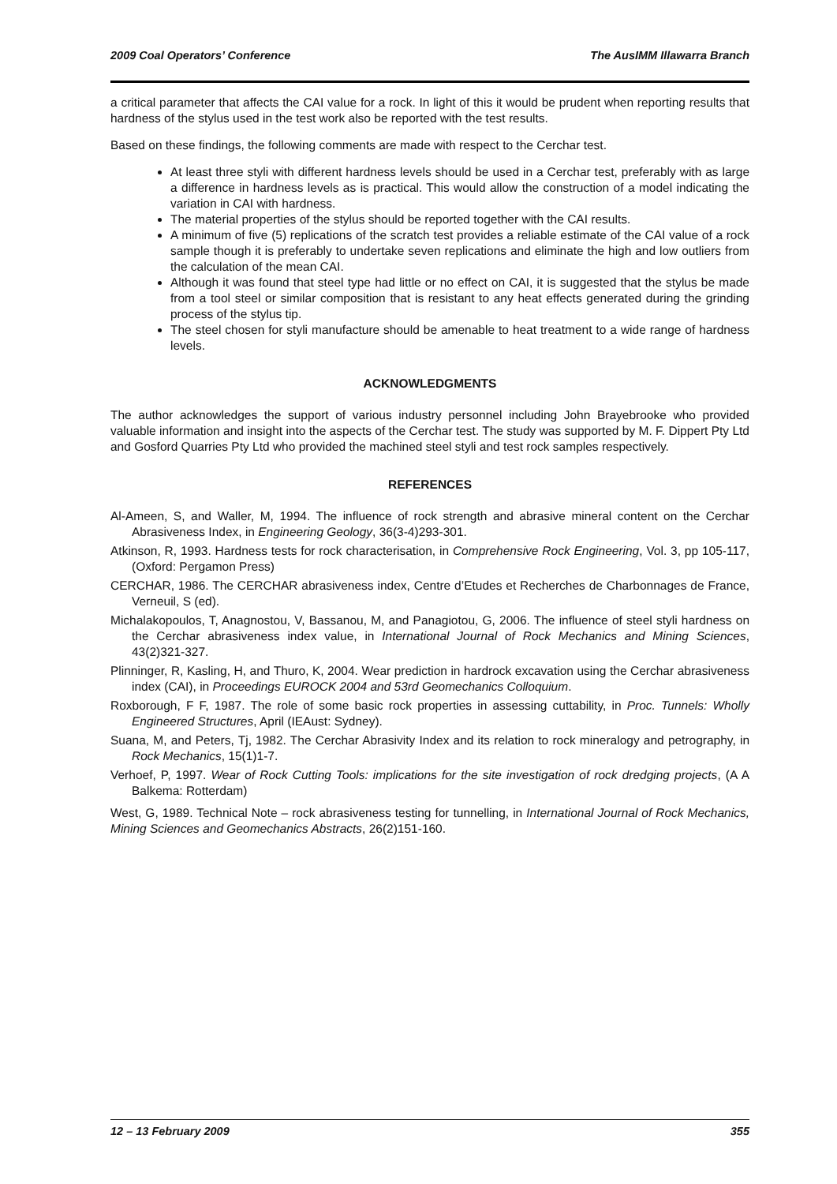2009 Coal Operators’ Conference The AusIMM Illawarra Branch
a critical parameter that affects the CAI value for a rock. In light of this it would be prudent when reporting results that hardness of the stylus used in the test work also be reported with the test results.
Based on these findings, the following comments are made with respect to the Cerchar test.
At least three styli with different hardness levels should be used in a Cerchar test, preferably with as large a difference in hardness levels as is practical. This would allow the construction of a model indicating the variation in CAI with hardness.
The material properties of the stylus should be reported together with the CAI results.
A minimum of five (5) replications of the scratch test provides a reliable estimate of the CAI value of a rock sample though it is preferably to undertake seven replications and eliminate the high and low outliers from the calculation of the mean CAI.
Although it was found that steel type had little or no effect on CAI, it is suggested that the stylus be made from a tool steel or similar composition that is resistant to any heat effects generated during the grinding process of the stylus tip.
The steel chosen for styli manufacture should be amenable to heat treatment to a wide range of hardness levels.
ACKNOWLEDGMENTS
The author acknowledges the support of various industry personnel including John Brayebrooke who provided valuable information and insight into the aspects of the Cerchar test. The study was supported by M. F. Dippert Pty Ltd and Gosford Quarries Pty Ltd who provided the machined steel styli and test rock samples respectively.
REFERENCES
Al-Ameen, S, and Waller, M, 1994. The influence of rock strength and abrasive mineral content on the Cerchar Abrasiveness Index, in Engineering Geology, 36(3-4)293-301.
Atkinson, R, 1993. Hardness tests for rock characterisation, in Comprehensive Rock Engineering, Vol. 3, pp 105-117, (Oxford: Pergamon Press)
CERCHAR, 1986. The CERCHAR abrasiveness index, Centre d’Etudes et Recherches de Charbonnages de France, Verneuil, S (ed).
Michalakopoulos, T, Anagnostou, V, Bassanou, M, and Panagiotou, G, 2006. The influence of steel styli hardness on the Cerchar abrasiveness index value, in International Journal of Rock Mechanics and Mining Sciences, 43(2)321-327.
Plinninger, R, Kasling, H, and Thuro, K, 2004. Wear prediction in hardrock excavation using the Cerchar abrasiveness index (CAI), in Proceedings EUROCK 2004 and 53rd Geomechanics Colloquium.
Roxborough, F F, 1987. The role of some basic rock properties in assessing cuttability, in Proc. Tunnels: Wholly Engineered Structures, April (IEAust: Sydney).
Suana, M, and Peters, Tj, 1982. The Cerchar Abrasivity Index and its relation to rock mineralogy and petrography, in Rock Mechanics, 15(1)1-7.
Verhoef, P, 1997. Wear of Rock Cutting Tools: implications for the site investigation of rock dredging projects, (A A Balkema: Rotterdam)
West, G, 1989. Technical Note – rock abrasiveness testing for tunnelling, in International Journal of Rock Mechanics, Mining Sciences and Geomechanics Abstracts, 26(2)151-160.
12 – 13 February 2009 355